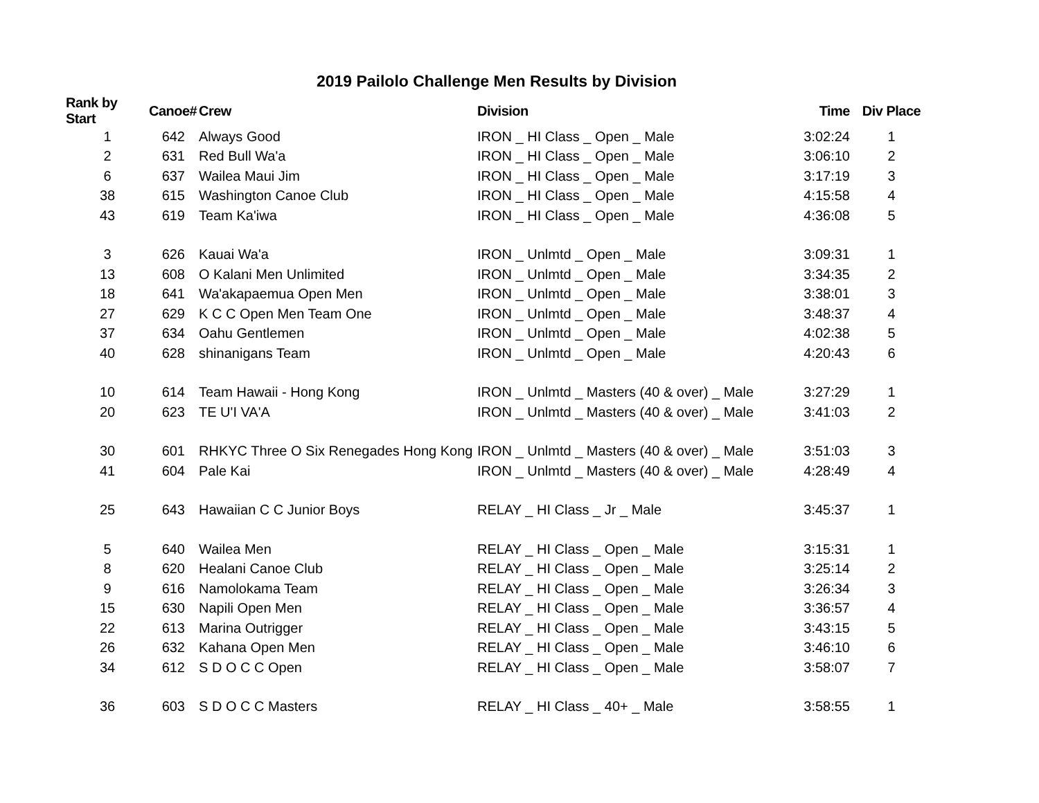2019 Pailolo Challenge Men Results by Division
| Rank by Start | Canoe# | Crew | Division | Time | Div Place |
| --- | --- | --- | --- | --- | --- |
| 1 | 642 | Always Good | IRON _ HI Class _ Open _ Male | 3:02:24 | 1 |
| 2 | 631 | Red Bull Wa'a | IRON _ HI Class _ Open _ Male | 3:06:10 | 2 |
| 6 | 637 | Wailea Maui Jim | IRON _ HI Class _ Open _ Male | 3:17:19 | 3 |
| 38 | 615 | Washington Canoe Club | IRON _ HI Class _ Open _ Male | 4:15:58 | 4 |
| 43 | 619 | Team Ka'iwa | IRON _ HI Class _ Open _ Male | 4:36:08 | 5 |
| 3 | 626 | Kauai Wa'a | IRON _ Unlmtd _ Open _ Male | 3:09:31 | 1 |
| 13 | 608 | O Kalani Men Unlimited | IRON _ Unlmtd _ Open _ Male | 3:34:35 | 2 |
| 18 | 641 | Wa'akapaemua Open Men | IRON _ Unlmtd _ Open _ Male | 3:38:01 | 3 |
| 27 | 629 | K C C Open Men Team One | IRON _ Unlmtd _ Open _ Male | 3:48:37 | 4 |
| 37 | 634 | Oahu Gentlemen | IRON _ Unlmtd _ Open _ Male | 4:02:38 | 5 |
| 40 | 628 | shinanigans Team | IRON _ Unlmtd _ Open _ Male | 4:20:43 | 6 |
| 10 | 614 | Team Hawaii - Hong Kong | IRON _ Unlmtd _ Masters (40 & over) _ Male | 3:27:29 | 1 |
| 20 | 623 | TE U'I VA'A | IRON _ Unlmtd _ Masters (40 & over) _ Male | 3:41:03 | 2 |
| 30 | 601 | RHKYC Three O Six Renegades Hong Kong | IRON _ Unlmtd _ Masters (40 & over) _ Male | 3:51:03 | 3 |
| 41 | 604 | Pale Kai | IRON _ Unlmtd _ Masters (40 & over) _ Male | 4:28:49 | 4 |
| 25 | 643 | Hawaiian C C Junior Boys | RELAY _ HI Class _ Jr _ Male | 3:45:37 | 1 |
| 5 | 640 | Wailea Men | RELAY _ HI Class _ Open _ Male | 3:15:31 | 1 |
| 8 | 620 | Healani Canoe Club | RELAY _ HI Class _ Open _ Male | 3:25:14 | 2 |
| 9 | 616 | Namolokama Team | RELAY _ HI Class _ Open _ Male | 3:26:34 | 3 |
| 15 | 630 | Napili Open Men | RELAY _ HI Class _ Open _ Male | 3:36:57 | 4 |
| 22 | 613 | Marina Outrigger | RELAY _ HI Class _ Open _ Male | 3:43:15 | 5 |
| 26 | 632 | Kahana Open Men | RELAY _ HI Class _ Open _ Male | 3:46:10 | 6 |
| 34 | 612 | S D O C C Open | RELAY _ HI Class _ Open _ Male | 3:58:07 | 7 |
| 36 | 603 | S D O C C Masters | RELAY _ HI Class _ 40+ _ Male | 3:58:55 | 1 |